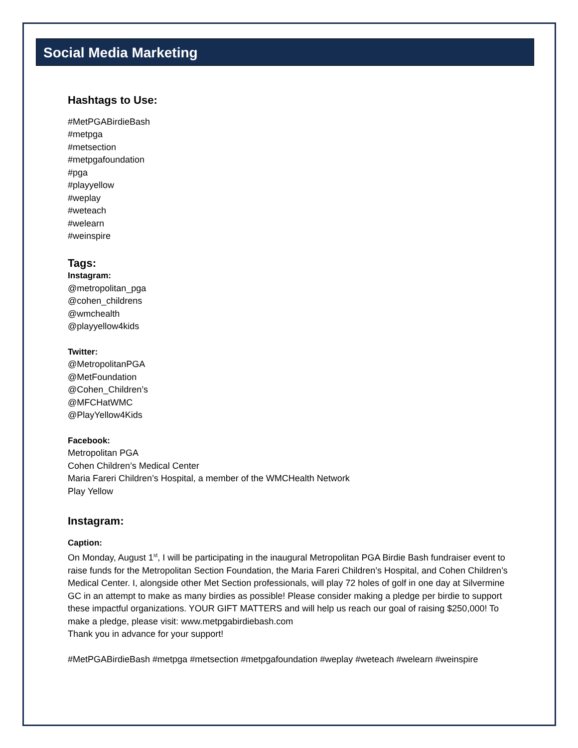Social Media Marketing
Hashtags to Use:
#MetPGABirdieBash
#metpga
#metsection
#metpgafoundation
#pga
#playyellow
#weplay
#weteach
#welearn
#weinspire
Tags:
Instagram:
@metropolitan_pga
@cohen_childrens
@wmchealth
@playyellow4kids
Twitter:
@MetropolitanPGA
@MetFoundation
@Cohen_Children’s
@MFCHatWMC
@PlayYellow4Kids
Facebook:
Metropolitan PGA
Cohen Children’s Medical Center
Maria Fareri Children’s Hospital, a member of the WMCHealth Network
Play Yellow
Instagram:
Caption:
On Monday, August 1<sup>st</sup>, I will be participating in the inaugural Metropolitan PGA Birdie Bash fundraiser event to raise funds for the Metropolitan Section Foundation, the Maria Fareri Children’s Hospital, and Cohen Children’s Medical Center. I, alongside other Met Section professionals, will play 72 holes of golf in one day at Silvermine GC in an attempt to make as many birdies as possible! Please consider making a pledge per birdie to support these impactful organizations. YOUR GIFT MATTERS and will help us reach our goal of raising $250,000! To make a pledge, please visit: www.metpgabirdiebash.com
Thank you in advance for your support!
#MetPGABirdieBash #metpga #metsection #metpgafoundation #weplay #weteach #welearn #weinspire